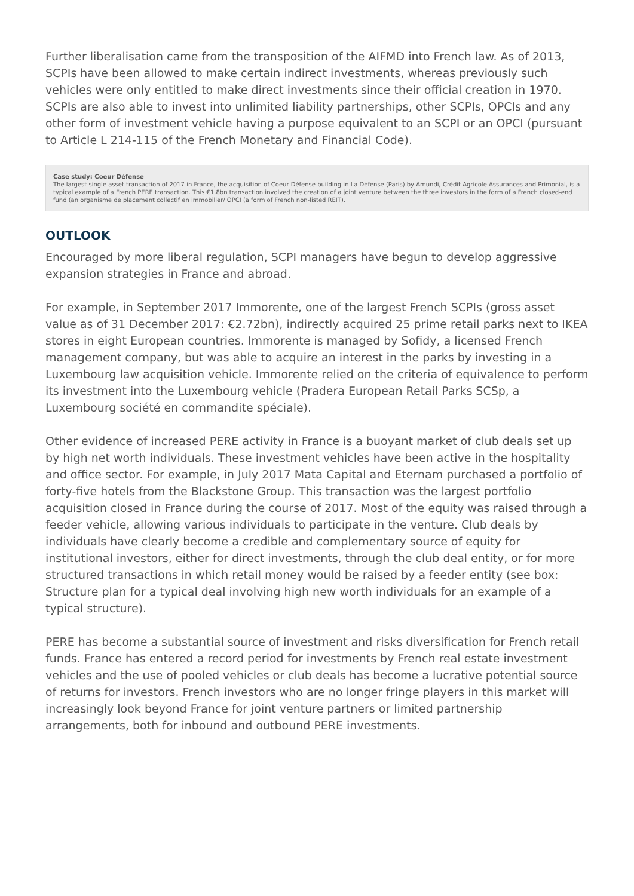Further liberalisation came from the transposition of the AIFMD into French law. As of 2013, SCPIs have been allowed to make certain indirect investments, whereas previously such vehicles were only entitled to make direct investments since their official creation in 1970. SCPIs are also able to invest into unlimited liability partnerships, other SCPIs, OPCIs and any other form of investment vehicle having a purpose equivalent to an SCPI or an OPCI (pursuant to Article L 214-115 of the French Monetary and Financial Code).
Case study: Coeur Défense
The largest single asset transaction of 2017 in France, the acquisition of Coeur Défense building in La Défense (Paris) by Amundi, Crédit Agricole Assurances and Primonial, is a typical example of a French PERE transaction. This €1.8bn transaction involved the creation of a joint venture between the three investors in the form of a French closed-end fund (an organisme de placement collectif en immobilier/ OPCI (a form of French non-listed REIT).
OUTLOOK
Encouraged by more liberal regulation, SCPI managers have begun to develop aggressive expansion strategies in France and abroad.
For example, in September 2017 Immorente, one of the largest French SCPIs (gross asset value as of 31 December 2017: €2.72bn), indirectly acquired 25 prime retail parks next to IKEA stores in eight European countries. Immorente is managed by Sofidy, a licensed French management company, but was able to acquire an interest in the parks by investing in a Luxembourg law acquisition vehicle. Immorente relied on the criteria of equivalence to perform its investment into the Luxembourg vehicle (Pradera European Retail Parks SCSp, a Luxembourg société en commandite spéciale).
Other evidence of increased PERE activity in France is a buoyant market of club deals set up by high net worth individuals. These investment vehicles have been active in the hospitality and office sector. For example, in July 2017 Mata Capital and Eternam purchased a portfolio of forty-five hotels from the Blackstone Group. This transaction was the largest portfolio acquisition closed in France during the course of 2017. Most of the equity was raised through a feeder vehicle, allowing various individuals to participate in the venture. Club deals by individuals have clearly become a credible and complementary source of equity for institutional investors, either for direct investments, through the club deal entity, or for more structured transactions in which retail money would be raised by a feeder entity (see box: Structure plan for a typical deal involving high new worth individuals for an example of a typical structure).
PERE has become a substantial source of investment and risks diversification for French retail funds. France has entered a record period for investments by French real estate investment vehicles and the use of pooled vehicles or club deals has become a lucrative potential source of returns for investors. French investors who are no longer fringe players in this market will increasingly look beyond France for joint venture partners or limited partnership arrangements, both for inbound and outbound PERE investments.